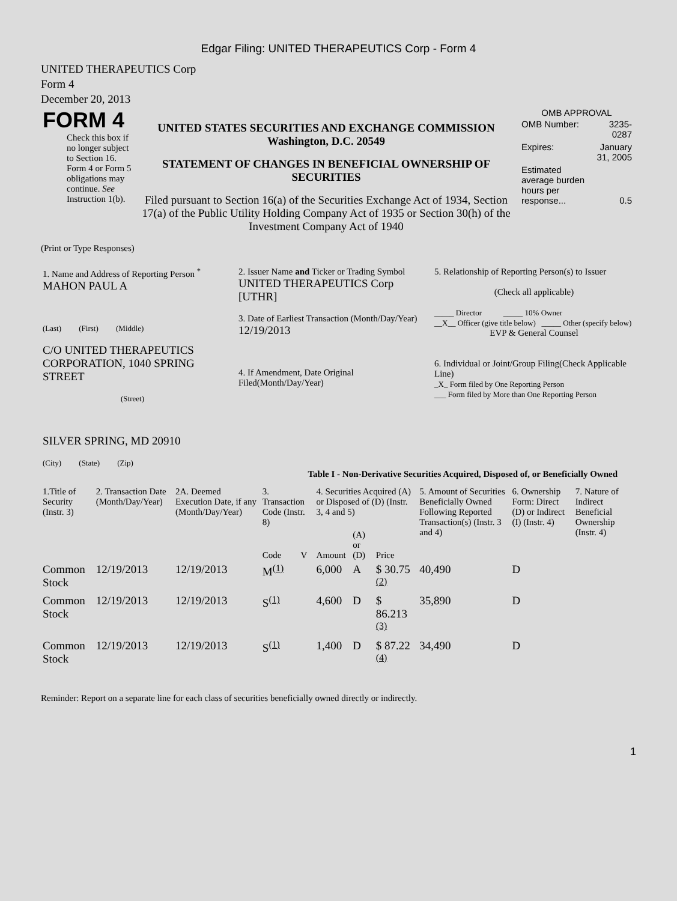Edgar Filing: UNITED THERAPEUTICS Corp - Form 4
UNITED THERAPEUTICS Corp
Form 4
December 20, 2013
| FORM 4 Check this box if no longer subject to Section 16. Form 4 or Form 5 obligations may continue. See Instruction 1(b). | UNITED STATES SECURITIES AND EXCHANGE COMMISSION Washington, D.C. 20549 STATEMENT OF CHANGES IN BENEFICIAL OWNERSHIP OF SECURITIES Filed pursuant to Section 16(a) of the Securities Exchange Act of 1934, Section 17(a) of the Public Utility Holding Company Act of 1935 or Section 30(h) of the Investment Company Act of 1940 | OMB APPROVAL / OMB Number: / 3235-0287 / / Expires: / January 31, 2005 / / Estimated average burden hours per response... / 0.5 / |
(Print or Type Responses)
| 1. Name and Address of Reporting Person <sup>*</sup> MAHON PAUL A (Last) (First) (Middle) C/O UNITED THERAPEUTICS CORPORATION, 1040 SPRING STREET (Street) SILVER SPRING, MD 20910 (City) (State) (Zip) | 2. Issuer Name and Ticker or Trading Symbol UNITED THERAPEUTICS Corp [UTHR] 3. Date of Earliest Transaction (Month/Day/Year) 12/19/2013 4. If Amendment, Date Original Filed(Month/Day/Year) | 5. Relationship of Reporting Person(s) to Issuer (Check all applicable) _____ Director _____ 10% Owner __X__ Officer (give title below) _____ Other (specify below) EVP & General Counsel 6. Individual or Joint/Group Filing(Check Applicable Line) _X_ Form filed by One Reporting Person ___ Form filed by More than One Reporting Person |
Table I - Non-Derivative Securities Acquired, Disposed of, or Beneficially Owned
| 1.Title of Security (Instr. 3) | 2. Transaction Date (Month/Day/Year) | 2A. Deemed Execution Date, if any (Month/Day/Year) | 3. Transaction Code (Instr. 8) | | 4. Securities Acquired (A) or Disposed of (D) (Instr. 3, 4 and 5) | | | 5. Amount of Securities Beneficially Owned Following Reported Transaction(s) (Instr. 3 and 4) | 6. Ownership Form: Direct (D) or Indirect (I) (Instr. 4) | 7. Nature of Indirect Beneficial Ownership (Instr. 4) |
| --- | --- | --- | --- | --- | --- | --- | --- | --- | --- | --- |
| | | | Code | V | Amount | (A) or (D) | Price | | | |
| Common Stock | 12/19/2013 | 12/19/2013 | M<sup>(1)</sup> | | 6,000 | A | $ 30.75 <sup>(2)</sup> | 40,490 | D | |
| Common Stock | 12/19/2013 | 12/19/2013 | S<sup>(1)</sup> | | 4,600 | D | $ 86.213 <sup>(3)</sup> | 35,890 | D | |
| Common Stock | 12/19/2013 | 12/19/2013 | S<sup>(1)</sup> | | 1,400 | D | $ 87.22 <sup>(4)</sup> | 34,490 | D | |
Reminder: Report on a separate line for each class of securities beneficially owned directly or indirectly.
1